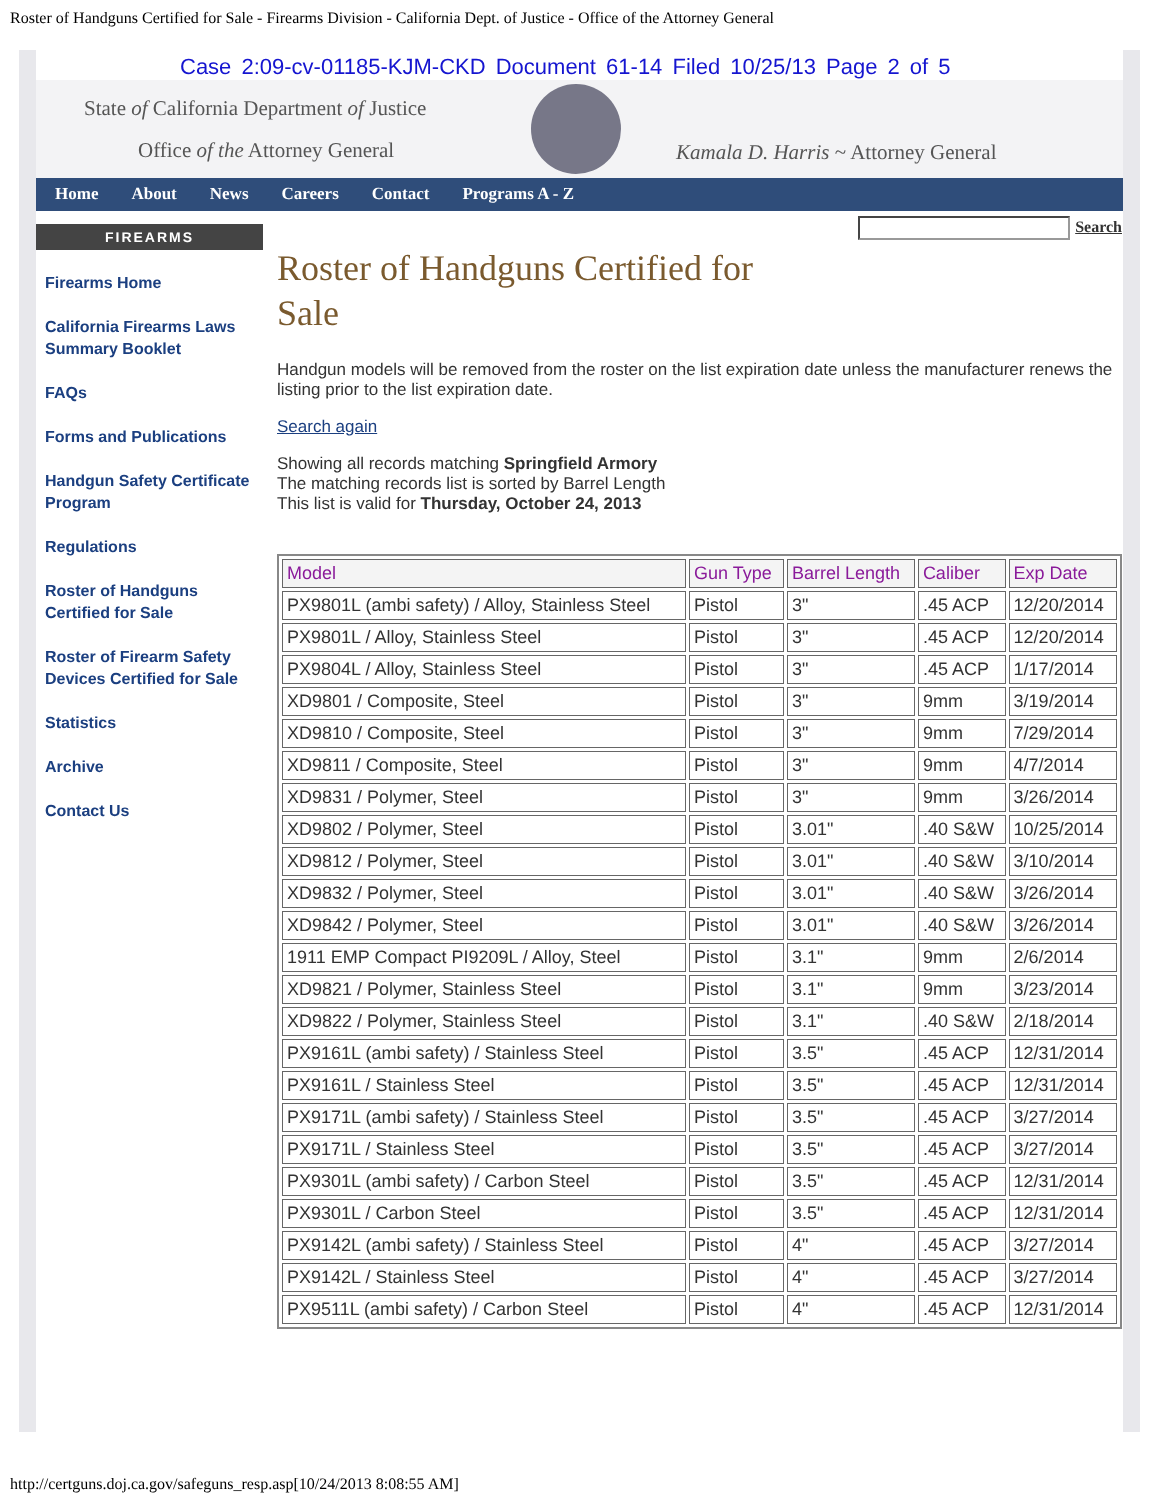Roster of Handguns Certified for Sale - Firearms Division - California Dept. of Justice - Office of the Attorney General
State of California Department of Justice
Office of the Attorney General
Kamala D. Harris ~ Attorney General
Case 2:09-cv-01185-KJM-CKD Document 61-14 Filed 10/25/13 Page 2 of 5
Home About News Careers Contact Programs A - Z
FIREARMS
Firearms Home
California Firearms Laws Summary Booklet
FAQs
Forms and Publications
Handgun Safety Certificate Program
Regulations
Roster of Handguns Certified for Sale
Roster of Firearm Safety Devices Certified for Sale
Statistics
Archive
Contact Us
Search
Roster of Handguns Certified for Sale
Handgun models will be removed from the roster on the list expiration date unless the manufacturer renews the listing prior to the list expiration date.
Search again
Showing all records matching Springfield Armory
The matching records list is sorted by Barrel Length
This list is valid for Thursday, October 24, 2013
| Model | Gun Type | Barrel Length | Caliber | Exp Date |
| --- | --- | --- | --- | --- |
| PX9801L (ambi safety) / Alloy, Stainless Steel | Pistol | 3" | .45 ACP | 12/20/2014 |
| PX9801L / Alloy, Stainless Steel | Pistol | 3" | .45 ACP | 12/20/2014 |
| PX9804L / Alloy, Stainless Steel | Pistol | 3" | .45 ACP | 1/17/2014 |
| XD9801 / Composite, Steel | Pistol | 3" | 9mm | 3/19/2014 |
| XD9810 / Composite, Steel | Pistol | 3" | 9mm | 7/29/2014 |
| XD9811 / Composite, Steel | Pistol | 3" | 9mm | 4/7/2014 |
| XD9831 / Polymer, Steel | Pistol | 3" | 9mm | 3/26/2014 |
| XD9802 / Polymer, Steel | Pistol | 3.01" | .40 S&W | 10/25/2014 |
| XD9812 / Polymer, Steel | Pistol | 3.01" | .40 S&W | 3/10/2014 |
| XD9832 / Polymer, Steel | Pistol | 3.01" | .40 S&W | 3/26/2014 |
| XD9842 / Polymer, Steel | Pistol | 3.01" | .40 S&W | 3/26/2014 |
| 1911 EMP Compact PI9209L / Alloy, Steel | Pistol | 3.1" | 9mm | 2/6/2014 |
| XD9821 / Polymer, Stainless Steel | Pistol | 3.1" | 9mm | 3/23/2014 |
| XD9822 / Polymer, Stainless Steel | Pistol | 3.1" | .40 S&W | 2/18/2014 |
| PX9161L (ambi safety) / Stainless Steel | Pistol | 3.5" | .45 ACP | 12/31/2014 |
| PX9161L / Stainless Steel | Pistol | 3.5" | .45 ACP | 12/31/2014 |
| PX9171L (ambi safety) / Stainless Steel | Pistol | 3.5" | .45 ACP | 3/27/2014 |
| PX9171L / Stainless Steel | Pistol | 3.5" | .45 ACP | 3/27/2014 |
| PX9301L (ambi safety) / Carbon Steel | Pistol | 3.5" | .45 ACP | 12/31/2014 |
| PX9301L / Carbon Steel | Pistol | 3.5" | .45 ACP | 12/31/2014 |
| PX9142L (ambi safety) / Stainless Steel | Pistol | 4" | .45 ACP | 3/27/2014 |
| PX9142L / Stainless Steel | Pistol | 4" | .45 ACP | 3/27/2014 |
| PX9511L (ambi safety) / Carbon Steel | Pistol | 4" | .45 ACP | 12/31/2014 |
http://certguns.doj.ca.gov/safeguns_resp.asp[10/24/2013 8:08:55 AM]